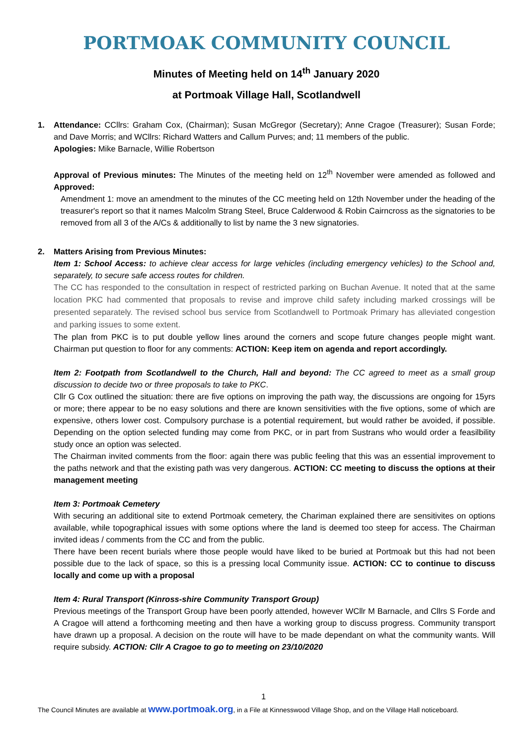PORTMOAK COMMUNITY COUNCIL
Minutes of Meeting held on 14<sup>th</sup> January 2020
at Portmoak Village Hall, Scotlandwell
1. Attendance: CCllrs: Graham Cox, (Chairman); Susan McGregor (Secretary); Anne Cragoe (Treasurer); Susan Forde; and Dave Morris; and WCllrs: Richard Watters and Callum Purves; and; 11 members of the public.
Apologies: Mike Barnacle, Willie Robertson
Approval of Previous minutes: The Minutes of the meeting held on 12<sup>th</sup> November were amended as followed and Approved:
Amendment 1: move an amendment to the minutes of the CC meeting held on 12th November under the heading of the treasurer's report so that it names Malcolm Strang Steel, Bruce Calderwood & Robin Cairncross as the signatories to be removed from all 3 of the A/Cs & additionally to list by name the 3 new signatories.
2. Matters Arising from Previous Minutes:
Item 1: School Access: to achieve clear access for large vehicles (including emergency vehicles) to the School and, separately, to secure safe access routes for children.
The CC has responded to the consultation in respect of restricted parking on Buchan Avenue. It noted that at the same location PKC had commented that proposals to revise and improve child safety including marked crossings will be presented separately. The revised school bus service from Scotlandwell to Portmoak Primary has alleviated congestion and parking issues to some extent.
The plan from PKC is to put double yellow lines around the corners and scope future changes people might want. Chairman put question to floor for any comments: ACTION: Keep item on agenda and report accordingly.
Item 2: Footpath from Scotlandwell to the Church, Hall and beyond: The CC agreed to meet as a small group discussion to decide two or three proposals to take to PKC.
Cllr G Cox outlined the situation: there are five options on improving the path way, the discussions are ongoing for 15yrs or more; there appear to be no easy solutions and there are known sensitivities with the five options, some of which are expensive, others lower cost. Compulsory purchase is a potential requirement, but would rather be avoided, if possible. Depending on the option selected funding may come from PKC, or in part from Sustrans who would order a feasilbility study once an option was selected.
The Chairman invited comments from the floor: again there was public feeling that this was an essential improvement to the paths network and that the existing path was very dangerous. ACTION: CC meeting to discuss the options at their management meeting
Item 3: Portmoak Cemetery
With securing an additional site to extend Portmoak cemetery, the Chariman explained there are sensitivites on options available, while topographical issues with some options where the land is deemed too steep for access. The Chairman invited ideas / comments from the CC and from the public.
There have been recent burials where those people would have liked to be buried at Portmoak but this had not been possible due to the lack of space, so this is a pressing local Community issue. ACTION: CC to continue to discuss locally and come up with a proposal
Item 4: Rural Transport (Kinross-shire Community Transport Group)
Previous meetings of the Transport Group have been poorly attended, however WCllr M Barnacle, and Cllrs S Forde and A Cragoe will attend a forthcoming meeting and then have a working group to discuss progress. Community transport have drawn up a proposal. A decision on the route will have to be made dependant on what the community wants. Will require subsidy. ACTION: Cllr A Cragoe to go to meeting on 23/10/2020
1
The Council Minutes are available at www.portmoak.org, in a File at Kinnesswood Village Shop, and on the Village Hall noticeboard.